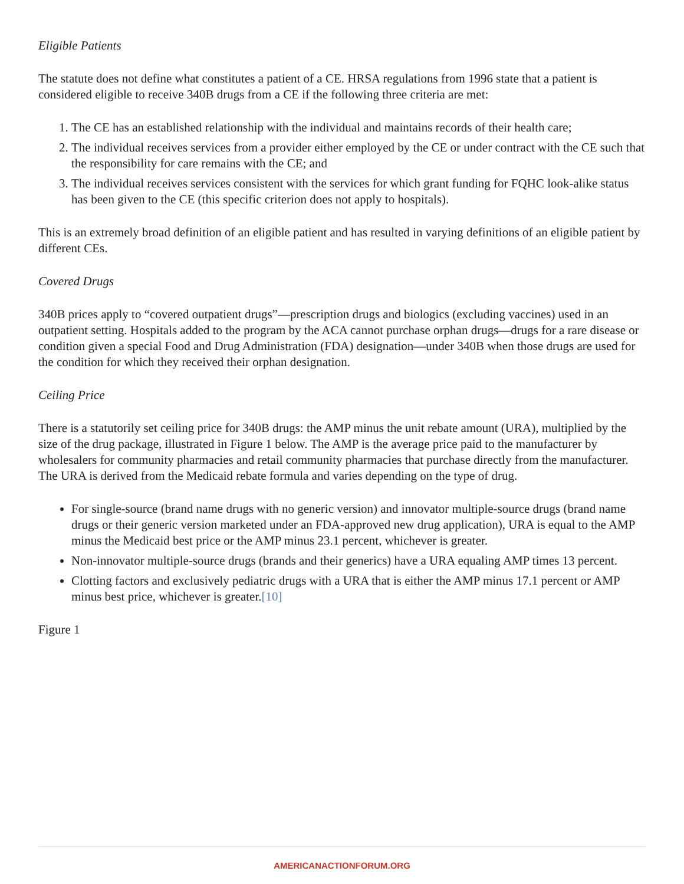Eligible Patients
The statute does not define what constitutes a patient of a CE. HRSA regulations from 1996 state that a patient is considered eligible to receive 340B drugs from a CE if the following three criteria are met:
1. The CE has an established relationship with the individual and maintains records of their health care;
2. The individual receives services from a provider either employed by the CE or under contract with the CE such that the responsibility for care remains with the CE; and
3. The individual receives services consistent with the services for which grant funding for FQHC look-alike status has been given to the CE (this specific criterion does not apply to hospitals).
This is an extremely broad definition of an eligible patient and has resulted in varying definitions of an eligible patient by different CEs.
Covered Drugs
340B prices apply to “covered outpatient drugs”—prescription drugs and biologics (excluding vaccines) used in an outpatient setting. Hospitals added to the program by the ACA cannot purchase orphan drugs—drugs for a rare disease or condition given a special Food and Drug Administration (FDA) designation—under 340B when those drugs are used for the condition for which they received their orphan designation.
Ceiling Price
There is a statutorily set ceiling price for 340B drugs: the AMP minus the unit rebate amount (URA), multiplied by the size of the drug package, illustrated in Figure 1 below. The AMP is the average price paid to the manufacturer by wholesalers for community pharmacies and retail community pharmacies that purchase directly from the manufacturer. The URA is derived from the Medicaid rebate formula and varies depending on the type of drug.
For single-source (brand name drugs with no generic version) and innovator multiple-source drugs (brand name drugs or their generic version marketed under an FDA-approved new drug application), URA is equal to the AMP minus the Medicaid best price or the AMP minus 23.1 percent, whichever is greater.
Non-innovator multiple-source drugs (brands and their generics) have a URA equaling AMP times 13 percent.
Clotting factors and exclusively pediatric drugs with a URA that is either the AMP minus 17.1 percent or AMP minus best price, whichever is greater.[10]
Figure 1
AMERICANACTIONFORUM.ORG